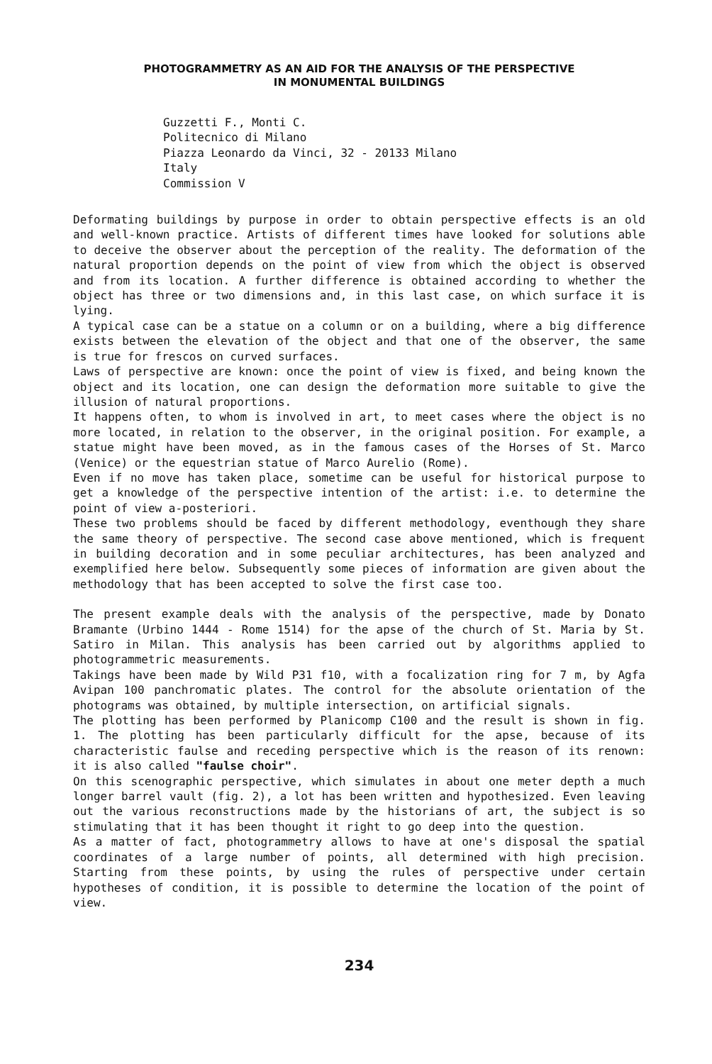PHOTOGRAMMETRY AS AN AID FOR THE ANALYSIS OF THE PERSPECTIVE
IN MONUMENTAL BUILDINGS
Guzzetti F., Monti C.
Politecnico di Milano
Piazza Leonardo da Vinci, 32 - 20133 Milano
Italy
Commission V
Deformating buildings by purpose in order to obtain perspective effects is an old and well-known practice. Artists of different times have looked for solutions able to deceive the observer about the perception of the reality. The deformation of the natural proportion depends on the point of view from which the object is observed and from its location. A further difference is obtained according to whether the object has three or two dimensions and, in this last case, on which surface it is lying.
A typical case can be a statue on a column or on a building, where a big difference exists between the elevation of the object and that one of the observer, the same is true for frescos on curved surfaces.
Laws of perspective are known: once the point of view is fixed, and being known the object and its location, one can design the deformation more suitable to give the illusion of natural proportions.
It happens often, to whom is involved in art, to meet cases where the object is no more located, in relation to the observer, in the original position. For example, a statue might have been moved, as in the famous cases of the Horses of St. Marco (Venice) or the equestrian statue of Marco Aurelio (Rome).
Even if no move has taken place, sometime can be useful for historical purpose to get a knowledge of the perspective intention of the artist: i.e. to determine the point of view a-posteriori.
These two problems should be faced by different methodology, eventhough they share the same theory of perspective. The second case above mentioned, which is frequent in building decoration and in some peculiar architectures, has been analyzed and exemplified here below. Subsequently some pieces of information are given about the methodology that has been accepted to solve the first case too.
The present example deals with the analysis of the perspective, made by Donato Bramante (Urbino 1444 - Rome 1514) for the apse of the church of St. Maria by St. Satiro in Milan. This analysis has been carried out by algorithms applied to photogrammetric measurements.
Takings have been made by Wild P31 f10, with a focalization ring for 7 m, by Agfa Avipan 100 panchromatic plates. The control for the absolute orientation of the photograms was obtained, by multiple intersection, on artificial signals.
The plotting has been performed by Planicomp C100 and the result is shown in fig. 1. The plotting has been particularly difficult for the apse, because of its characteristic faulse and receding perspective which is the reason of its renown: it is also called "faulse choir".
On this scenographic perspective, which simulates in about one meter depth a much longer barrel vault (fig. 2), a lot has been written and hypothesized. Even leaving out the various reconstructions made by the historians of art, the subject is so stimulating that it has been thought it right to go deep into the question.
As a matter of fact, photogrammetry allows to have at one's disposal the spatial coordinates of a large number of points, all determined with high precision. Starting from these points, by using the rules of perspective under certain hypotheses of condition, it is possible to determine the location of the point of view.
234